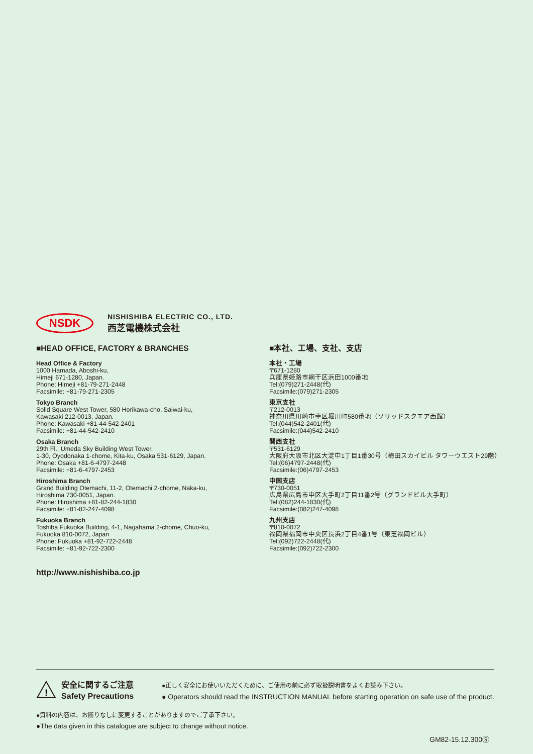NSDK
NISHISHIBA ELECTRIC CO., LTD.
西芝電機株式会社
■HEAD OFFICE, FACTORY & BRANCHES
Head Office & Factory
1000 Hamada, Aboshi-ku,
Himeji 671-1280, Japan.
Phone: Himeji +81-79-271-2448
Facsimile: +81-79-271-2305
Tokyo Branch
Solid Square West Tower, 580 Horikawa-cho, Saiwai-ku,
Kawasaki 212-0013, Japan.
Phone: Kawasaki +81-44-542-2401
Facsimile: +81-44-542-2410
Osaka Branch
29th Fl., Umeda Sky Building West Tower,
1-30, Oyodonaka 1-chome, Kita-ku, Osaka 531-6129, Japan.
Phone: Osaka +81-6-4797-2448
Facsimile: +81-6-4797-2453
Hiroshima Branch
Grand Building Otemachi, 11-2, Otemachi 2-chome, Naka-ku,
Hiroshima 730-0051, Japan.
Phone: Hiroshima +81-82-244-1830
Facsimile: +81-82-247-4098
Fukuoka Branch
Toshiba Fukuoka Building, 4-1, Nagahama 2-chome, Chuo-ku,
Fukuoka 810-0072, Japan
Phone: Fukuoka +81-92-722-2448
Facsimile: +81-92-722-2300
■本社、工場、支社、支店
本社・工場
〒671-1280
兵庫県姫路市網干区浜田1000番地
Tel:(079)271-2448(代)
Facsimile:(079)271-2305
東京支社
〒212-0013
神奈川県川崎市幸区堀川町580番地（ソリッドスクエア西館）
Tel:(044)542-2401(代)
Facsimile:(044)542-2410
関西支社
〒531-6129
大阪府大阪市北区大淀中1丁目1番30号（梅田スカイビル タワーウエスト29階）
Tel:(06)4797-2448(代)
Facsimile:(06)4797-2453
中国支店
〒730-0051
広島県広島市中区大手町2丁目11番2号（グランドビル大手町）
Tel:(082)244-1830(代)
Facsimile:(082)247-4098
九州支店
〒810-0072
福岡県福岡市中央区長浜2丁目4番1号（東芝福岡ビル）
Tel:(092)722-2448(代)
Facsimile:(092)722-2300
http://www.nishishiba.co.jp
!
安全に関するご注意
Safety Precautions
●正しく安全にお使いいただくために、ご使用の前に必ず取扱説明書をよくお読み下さい。
● Operators should read the INSTRUCTION MANUAL before starting operation on safe use of the product.
●資料の内容は、お断りなしに変更することがありますのでご了承下さい。
●The data given in this catalogue are subject to change without notice.
GM82-15.12.300Ⓢ